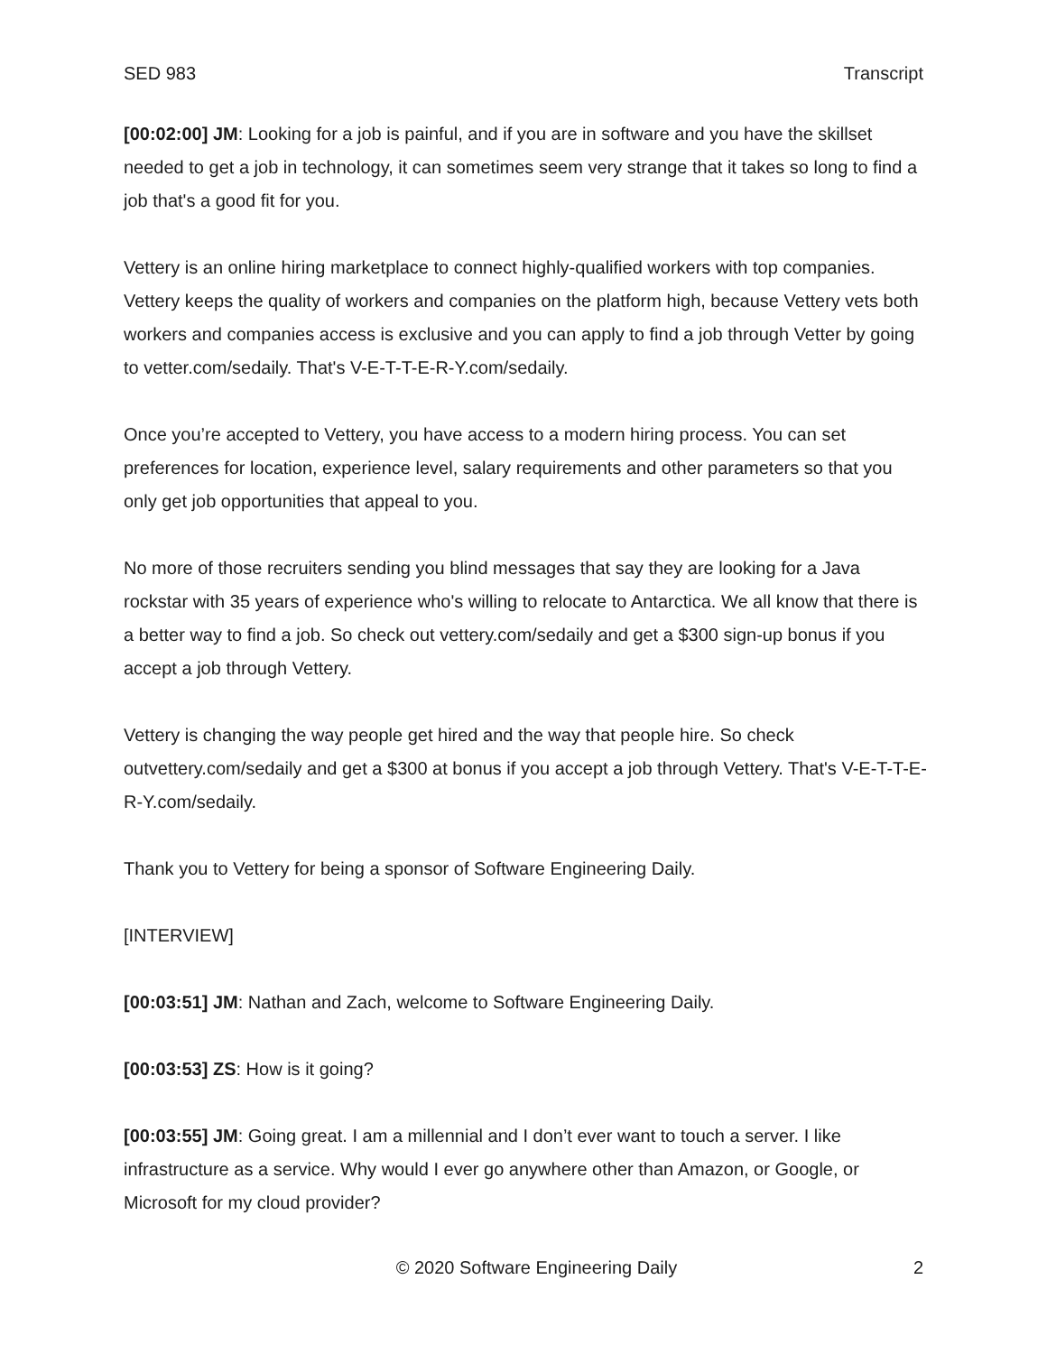SED 983 Transcript
[00:02:00] JM: Looking for a job is painful, and if you are in software and you have the skillset needed to get a job in technology, it can sometimes seem very strange that it takes so long to find a job that's a good fit for you.
Vettery is an online hiring marketplace to connect highly-qualified workers with top companies. Vettery keeps the quality of workers and companies on the platform high, because Vettery vets both workers and companies access is exclusive and you can apply to find a job through Vetter by going to vetter.com/sedaily. That's V-E-T-T-E-R-Y.com/sedaily.
Once you’re accepted to Vettery, you have access to a modern hiring process. You can set preferences for location, experience level, salary requirements and other parameters so that you only get job opportunities that appeal to you.
No more of those recruiters sending you blind messages that say they are looking for a Java rockstar with 35 years of experience who's willing to relocate to Antarctica. We all know that there is a better way to find a job. So check out vettery.com/sedaily and get a $300 sign-up bonus if you accept a job through Vettery.
Vettery is changing the way people get hired and the way that people hire. So check outvettery.com/sedaily and get a $300 at bonus if you accept a job through Vettery. That's V-E-T-T-E-R-Y.com/sedaily.
Thank you to Vettery for being a sponsor of Software Engineering Daily.
[INTERVIEW]
[00:03:51] JM: Nathan and Zach, welcome to Software Engineering Daily.
[00:03:53] ZS: How is it going?
[00:03:55] JM: Going great. I am a millennial and I don’t ever want to touch a server. I like infrastructure as a service. Why would I ever go anywhere other than Amazon, or Google, or Microsoft for my cloud provider?
© 2020 Software Engineering Daily 2